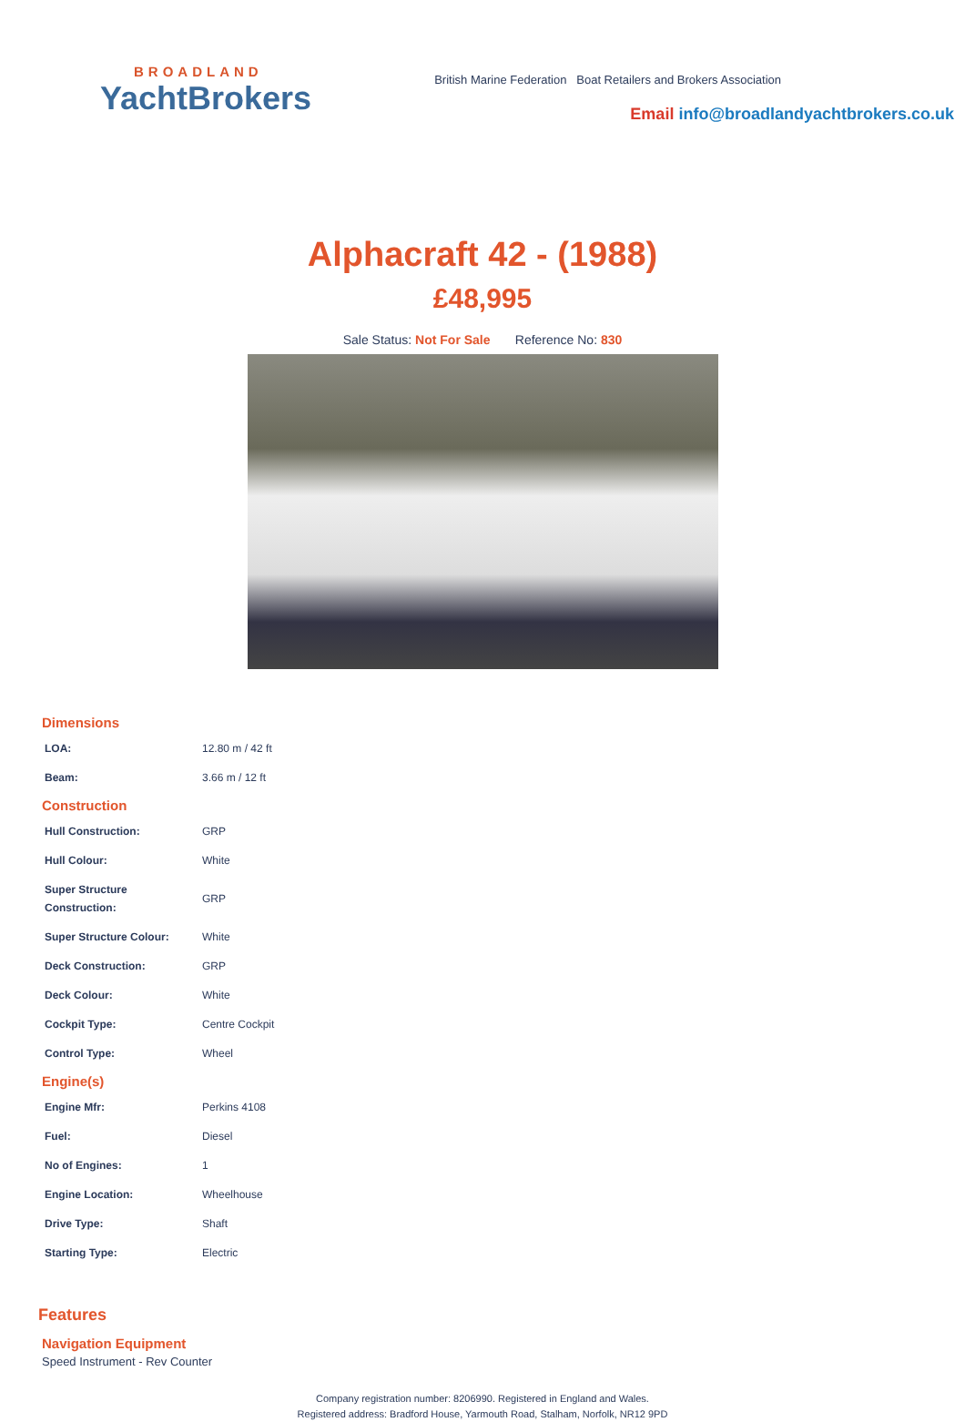BROADLAND
YachtBrokers
British Marine Federation Boat Retailers and Brokers Association
Email info@broadlandyachtbrokers.co.uk
Alphacraft 42 - (1988)
£48,995
Sale Status: Not For Sale Reference No: 830
Dimensions
| LOA: | 12.80 m / 42 ft |
| Beam: | 3.66 m / 12 ft |
Construction
| Hull Construction: | GRP |
| Hull Colour: | White |
| Super Structure Construction: | GRP |
| Super Structure Colour: | White |
| Deck Construction: | GRP |
| Deck Colour: | White |
| Cockpit Type: | Centre Cockpit |
| Control Type: | Wheel |
Engine(s)
| Engine Mfr: | Perkins 4108 |
| Fuel: | Diesel |
| No of Engines: | 1 |
| Engine Location: | Wheelhouse |
| Drive Type: | Shaft |
| Starting Type: | Electric |
Features
Navigation Equipment
Speed Instrument - Rev Counter
Company registration number: 8206990. Registered in England and Wales.
Registered address: Bradford House, Yarmouth Road, Stalham, Norfolk, NR12 9PD